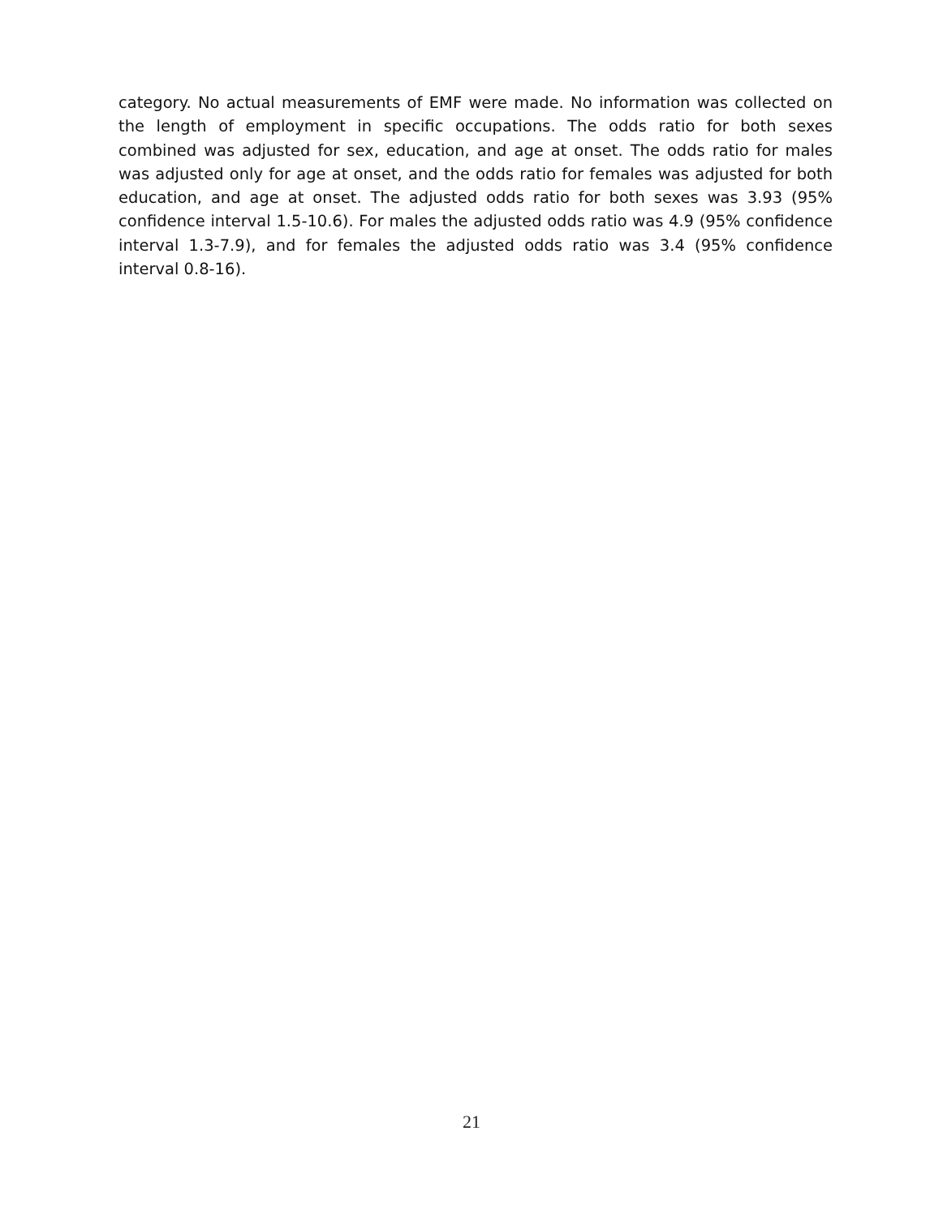category. No actual measurements of EMF were made. No information was collected on the length of employment in specific occupations. The odds ratio for both sexes combined was adjusted for sex, education, and age at onset. The odds ratio for males was adjusted only for age at onset, and the odds ratio for females was adjusted for both education, and age at onset. The adjusted odds ratio for both sexes was 3.93 (95% confidence interval 1.5-10.6). For males the adjusted odds ratio was 4.9 (95% confidence interval 1.3-7.9), and for females the adjusted odds ratio was 3.4 (95% confidence interval 0.8-16).
21